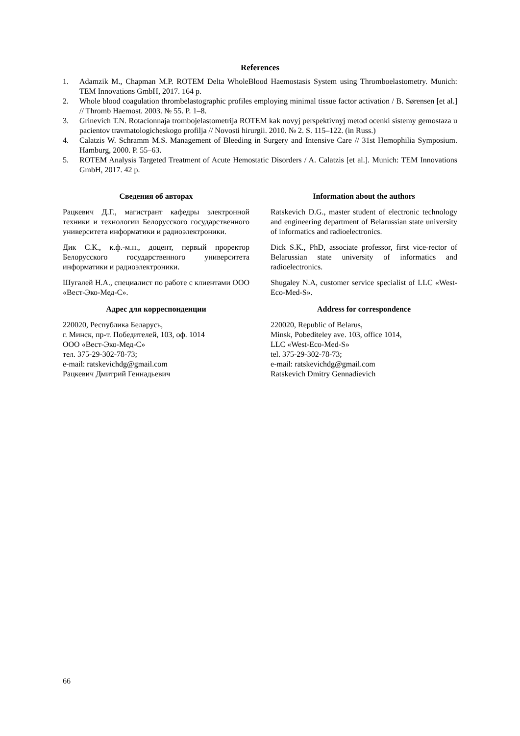References
1. Adamzik M., Chapman M.P. ROTEM Delta WholeBlood Haemostasis System using Thromboelastometry. Munich: TEM Innovations GmbH, 2017. 164 p.
2. Whole blood coagulation thrombelastographic profiles employing minimal tissue factor activation / B. Sørensen [et al.] // Thromb Haemost. 2003. № 55. P. 1–8.
3. Grinevich T.N. Rotacionnaja trombojelastometrija ROTEM kak novyj perspektivnyj metod ocenki sistemy gemostaza u pacientov travmatologicheskogo profilja // Novosti hirurgii. 2010. № 2. S. 115–122. (in Russ.)
4. Calatzis W. Schramm M.S. Management of Bleeding in Surgery and Intensive Care // 31st Hemophilia Symposium. Hamburg, 2000. P. 55–63.
5. ROTEM Analysis Targeted Treatment of Acute Hemostatic Disorders / A. Calatzis [et al.]. Munich: TEM Innovations GmbH, 2017. 42 p.
Сведения об авторах
Рацкевич Д.Г., магистрант кафедры электронной техники и технологии Белорусского государственного университета информатики и радиоэлектроники.
Дик С.К., к.ф.-м.н., доцент, первый проректор Белорусского государственного университета информатики и радиоэлектроники.
Шугалей Н.А., специалист по работе с клиентами ООО «Вест-Эко-Мед-С».
Адрес для корреспонденции
220020, Республика Беларусь,
г. Минск, пр-т. Победителей, 103, оф. 1014
ООО «Вест-Эко-Мед-С»
тел. 375-29-302-78-73;
e-mail: ratskevichdg@gmail.com
Рацкевич Дмитрий Геннадьевич
Information about the authors
Ratskevich D.G., master student of electronic technology and engineering department of Belarussian state university of informatics and radioelectronics.
Dick S.K., PhD, associate professor, first vice-rector of Belarussian state university of informatics and radioelectronics.
Shugaley N.A, customer service specialist of LLC «West-Eco-Med-S».
Address for correspondence
220020, Republic of Belarus,
Minsk, Pobediteley ave. 103, office 1014,
LLC «West-Eco-Med-S»
tel. 375-29-302-78-73;
e-mail: ratskevichdg@gmail.com
Ratskevich Dmitry Gennadievich
66